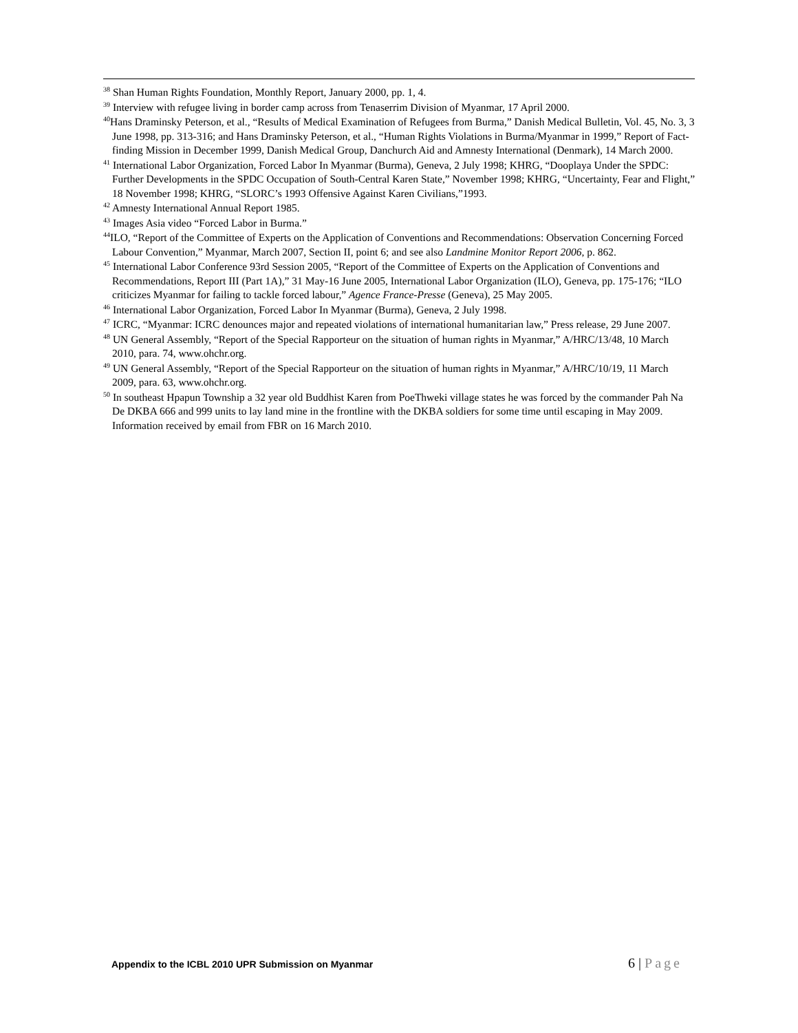<sup>38</sup> Shan Human Rights Foundation, Monthly Report, January 2000, pp. 1, 4.
<sup>39</sup> Interview with refugee living in border camp across from Tenaserrim Division of Myanmar, 17 April 2000.
<sup>40</sup> Hans Draminsky Peterson, et al., “Results of Medical Examination of Refugees from Burma,” Danish Medical Bulletin, Vol. 45, No. 3, 3 June 1998, pp. 313-316; and Hans Draminsky Peterson, et al., “Human Rights Violations in Burma/Myanmar in 1999,” Report of Fact-finding Mission in December 1999, Danish Medical Group, Danchurch Aid and Amnesty International (Denmark), 14 March 2000.
<sup>41</sup> International Labor Organization, Forced Labor In Myanmar (Burma), Geneva, 2 July 1998; KHRG, “Dooplaya Under the SPDC: Further Developments in the SPDC Occupation of South-Central Karen State,” November 1998; KHRG, “Uncertainty, Fear and Flight,” 18 November 1998; KHRG, “SLORC’s 1993 Offensive Against Karen Civilians,”1993.
<sup>42</sup> Amnesty International Annual Report 1985.
<sup>43</sup> Images Asia video “Forced Labor in Burma.”
<sup>44</sup> ILO, “Report of the Committee of Experts on the Application of Conventions and Recommendations: Observation Concerning Forced Labour Convention,” Myanmar, March 2007, Section II, point 6; and see also Landmine Monitor Report 2006, p. 862.
<sup>45</sup> International Labor Conference 93rd Session 2005, “Report of the Committee of Experts on the Application of Conventions and Recommendations, Report III (Part 1A),” 31 May-16 June 2005, International Labor Organization (ILO), Geneva, pp. 175-176; “ILO criticizes Myanmar for failing to tackle forced labour,” Agence France-Presse (Geneva), 25 May 2005.
<sup>46</sup> International Labor Organization, Forced Labor In Myanmar (Burma), Geneva, 2 July 1998.
<sup>47</sup> ICRC, “Myanmar: ICRC denounces major and repeated violations of international humanitarian law,” Press release, 29 June 2007.
<sup>48</sup> UN General Assembly, “Report of the Special Rapporteur on the situation of human rights in Myanmar,” A/HRC/13/48, 10 March 2010, para. 74, www.ohchr.org.
<sup>49</sup> UN General Assembly, “Report of the Special Rapporteur on the situation of human rights in Myanmar,” A/HRC/10/19, 11 March 2009, para. 63, www.ohchr.org.
<sup>50</sup> In southeast Hpapun Township a 32 year old Buddhist Karen from PoeThweki village states he was forced by the commander Pah Na De DKBA 666 and 999 units to lay land mine in the frontline with the DKBA soldiers for some time until escaping in May 2009. Information received by email from FBR on 16 March 2010.
Appendix to the ICBL 2010 UPR Submission on Myanmar
6 | Page